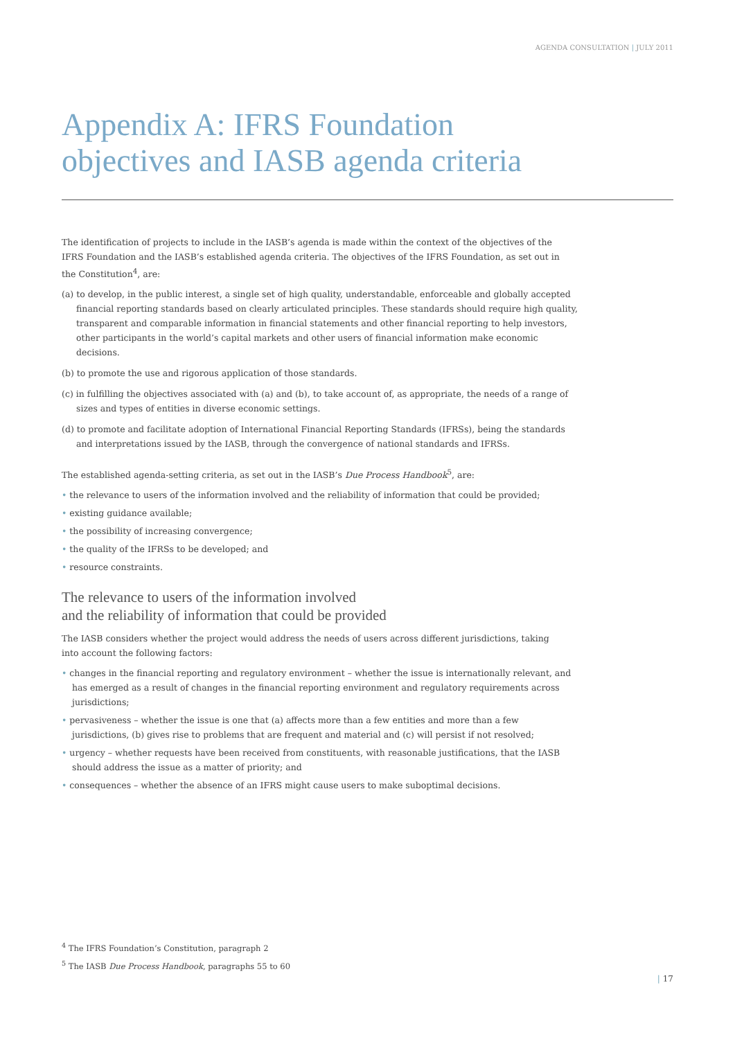AGENDA CONSULTATION | JULY 2011
Appendix A: IFRS Foundation
objectives and IASB agenda criteria
The identification of projects to include in the IASB’s agenda is made within the context of the objectives of the IFRS Foundation and the IASB’s established agenda criteria. The objectives of the IFRS Foundation, as set out in the Constitution<sup>4</sup>, are:
(a) to develop, in the public interest, a single set of high quality, understandable, enforceable and globally accepted financial reporting standards based on clearly articulated principles. These standards should require high quality, transparent and comparable information in financial statements and other financial reporting to help investors, other participants in the world’s capital markets and other users of financial information make economic decisions.
(b) to promote the use and rigorous application of those standards.
(c) in fulfilling the objectives associated with (a) and (b), to take account of, as appropriate, the needs of a range of sizes and types of entities in diverse economic settings.
(d) to promote and facilitate adoption of International Financial Reporting Standards (IFRSs), being the standards and interpretations issued by the IASB, through the convergence of national standards and IFRSs.
The established agenda-setting criteria, as set out in the IASB’s Due Process Handbook<sup>5</sup>, are:
• the relevance to users of the information involved and the reliability of information that could be provided;
• existing guidance available;
• the possibility of increasing convergence;
• the quality of the IFRSs to be developed; and
• resource constraints.
The relevance to users of the information involved
and the reliability of information that could be provided
The IASB considers whether the project would address the needs of users across different jurisdictions, taking into account the following factors:
• changes in the financial reporting and regulatory environment – whether the issue is internationally relevant, and has emerged as a result of changes in the financial reporting environment and regulatory requirements across jurisdictions;
• pervasiveness – whether the issue is one that (a) affects more than a few entities and more than a few jurisdictions, (b) gives rise to problems that are frequent and material and (c) will persist if not resolved;
• urgency – whether requests have been received from constituents, with reasonable justifications, that the IASB should address the issue as a matter of priority; and
• consequences – whether the absence of an IFRS might cause users to make suboptimal decisions.
<sup>4</sup> The IFRS Foundation’s Constitution, paragraph 2
<sup>5</sup> The IASB Due Process Handbook, paragraphs 55 to 60
| 17